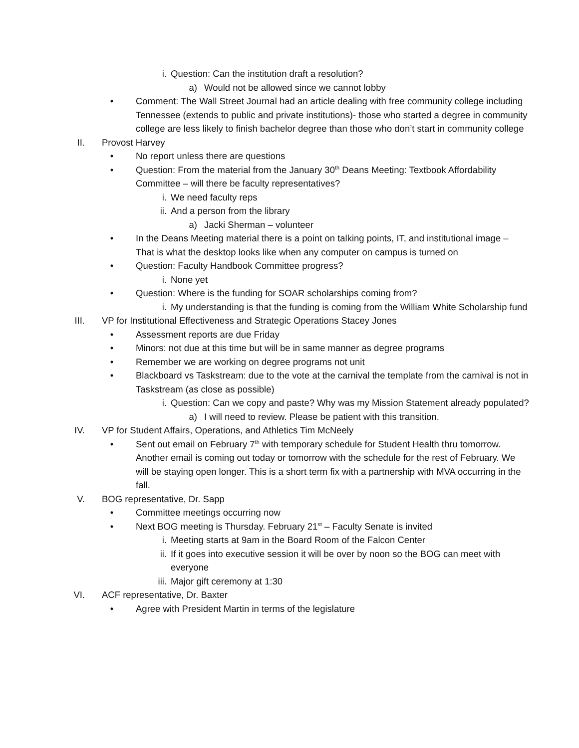i. Question: Can the institution draft a resolution?
a) Would not be allowed since we cannot lobby
• Comment: The Wall Street Journal had an article dealing with free community college including Tennessee (extends to public and private institutions)- those who started a degree in community college are less likely to finish bachelor degree than those who don’t start in community college
II. Provost Harvey
• No report unless there are questions
• Question: From the material from the January 30<sup>th</sup> Deans Meeting: Textbook Affordability Committee – will there be faculty representatives?
i. We need faculty reps
ii. And a person from the library
a) Jacki Sherman – volunteer
• In the Deans Meeting material there is a point on talking points, IT, and institutional image – That is what the desktop looks like when any computer on campus is turned on
• Question: Faculty Handbook Committee progress?
i. None yet
• Question: Where is the funding for SOAR scholarships coming from?
i. My understanding is that the funding is coming from the William White Scholarship fund
III. VP for Institutional Effectiveness and Strategic Operations Stacey Jones
• Assessment reports are due Friday
• Minors: not due at this time but will be in same manner as degree programs
• Remember we are working on degree programs not unit
• Blackboard vs Taskstream: due to the vote at the carnival the template from the carnival is not in Taskstream (as close as possible)
i. Question: Can we copy and paste? Why was my Mission Statement already populated?
a) I will need to review. Please be patient with this transition.
IV. VP for Student Affairs, Operations, and Athletics Tim McNeely
• Sent out email on February 7<sup>th</sup> with temporary schedule for Student Health thru tomorrow. Another email is coming out today or tomorrow with the schedule for the rest of February. We will be staying open longer. This is a short term fix with a partnership with MVA occurring in the fall.
V. BOG representative, Dr. Sapp
• Committee meetings occurring now
• Next BOG meeting is Thursday. February 21<sup>st</sup> – Faculty Senate is invited
i. Meeting starts at 9am in the Board Room of the Falcon Center
ii. If it goes into executive session it will be over by noon so the BOG can meet with everyone
iii. Major gift ceremony at 1:30
VI. ACF representative, Dr. Baxter
• Agree with President Martin in terms of the legislature